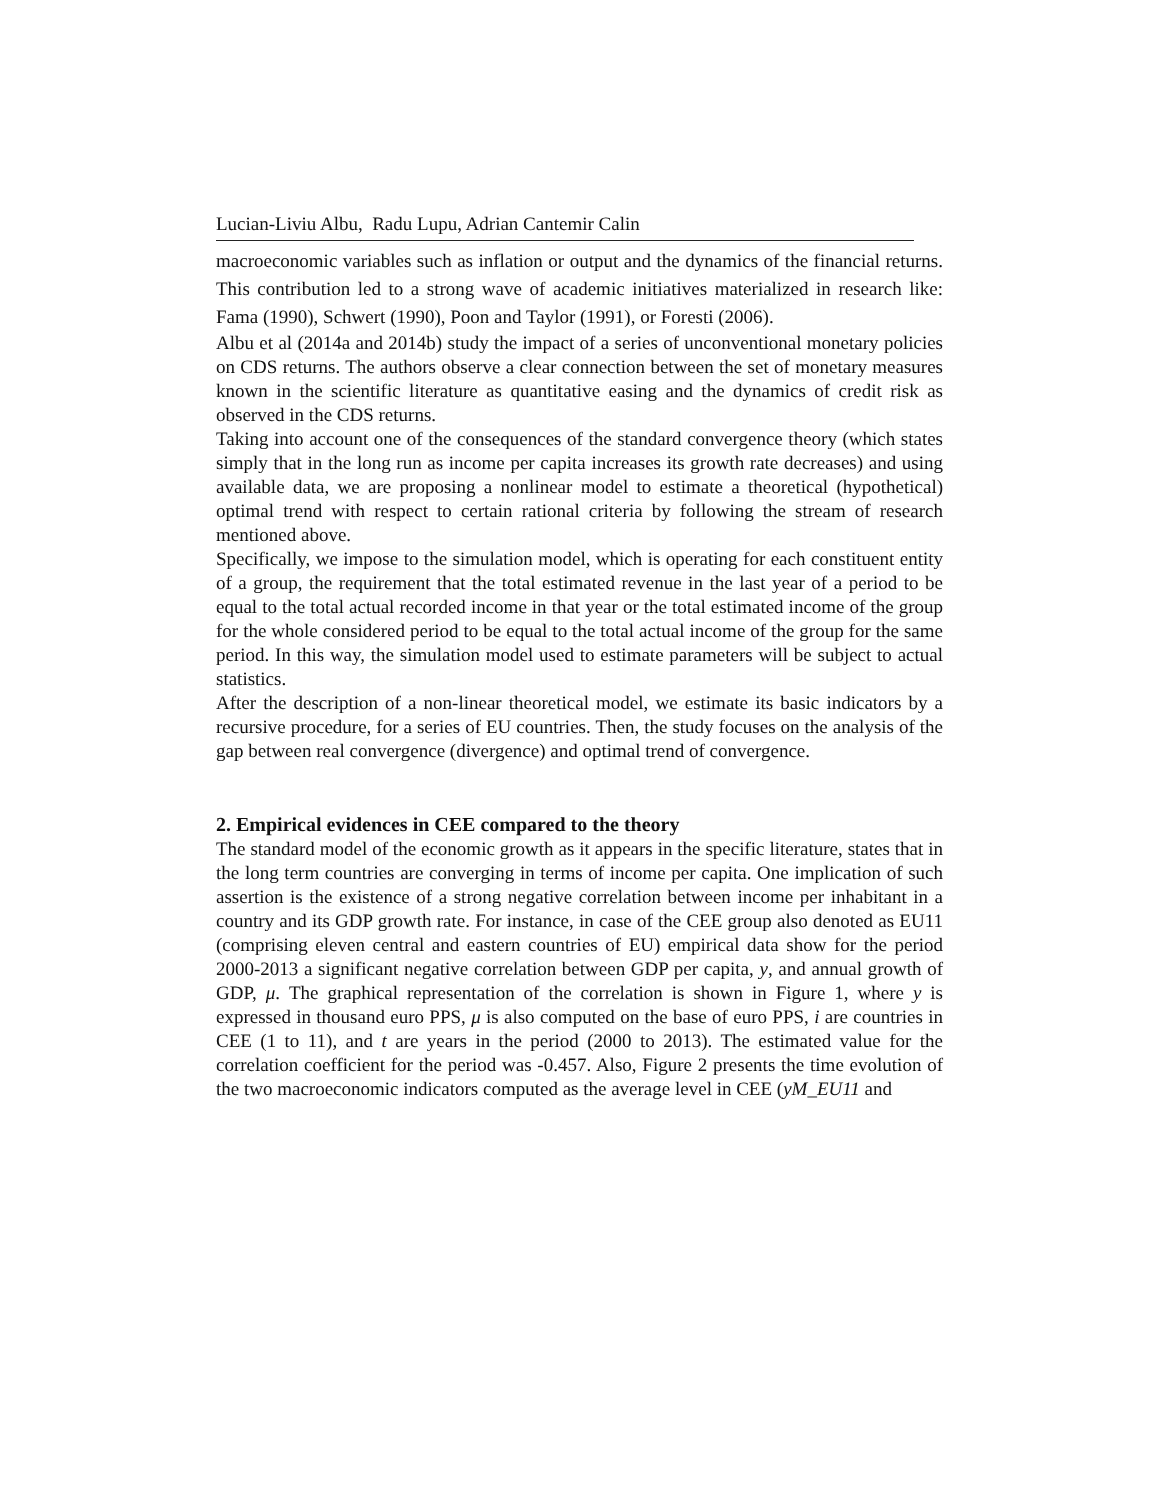Lucian-Liviu Albu, Radu Lupu, Adrian Cantemir Calin
macroeconomic variables such as inflation or output and the dynamics of the financial returns. This contribution led to a strong wave of academic initiatives materialized in research like: Fama (1990), Schwert (1990), Poon and Taylor (1991), or Foresti (2006).
Albu et al (2014a and 2014b) study the impact of a series of unconventional monetary policies on CDS returns. The authors observe a clear connection between the set of monetary measures known in the scientific literature as quantitative easing and the dynamics of credit risk as observed in the CDS returns.
Taking into account one of the consequences of the standard convergence theory (which states simply that in the long run as income per capita increases its growth rate decreases) and using available data, we are proposing a nonlinear model to estimate a theoretical (hypothetical) optimal trend with respect to certain rational criteria by following the stream of research mentioned above.
Specifically, we impose to the simulation model, which is operating for each constituent entity of a group, the requirement that the total estimated revenue in the last year of a period to be equal to the total actual recorded income in that year or the total estimated income of the group for the whole considered period to be equal to the total actual income of the group for the same period. In this way, the simulation model used to estimate parameters will be subject to actual statistics.
After the description of a non-linear theoretical model, we estimate its basic indicators by a recursive procedure, for a series of EU countries. Then, the study focuses on the analysis of the gap between real convergence (divergence) and optimal trend of convergence.
2. Empirical evidences in CEE compared to the theory
The standard model of the economic growth as it appears in the specific literature, states that in the long term countries are converging in terms of income per capita. One implication of such assertion is the existence of a strong negative correlation between income per inhabitant in a country and its GDP growth rate. For instance, in case of the CEE group also denoted as EU11 (comprising eleven central and eastern countries of EU) empirical data show for the period 2000-2013 a significant negative correlation between GDP per capita, y, and annual growth of GDP, μ. The graphical representation of the correlation is shown in Figure 1, where y is expressed in thousand euro PPS, μ is also computed on the base of euro PPS, i are countries in CEE (1 to 11), and t are years in the period (2000 to 2013). The estimated value for the correlation coefficient for the period was -0.457. Also, Figure 2 presents the time evolution of the two macroeconomic indicators computed as the average level in CEE (yM_EU11 and